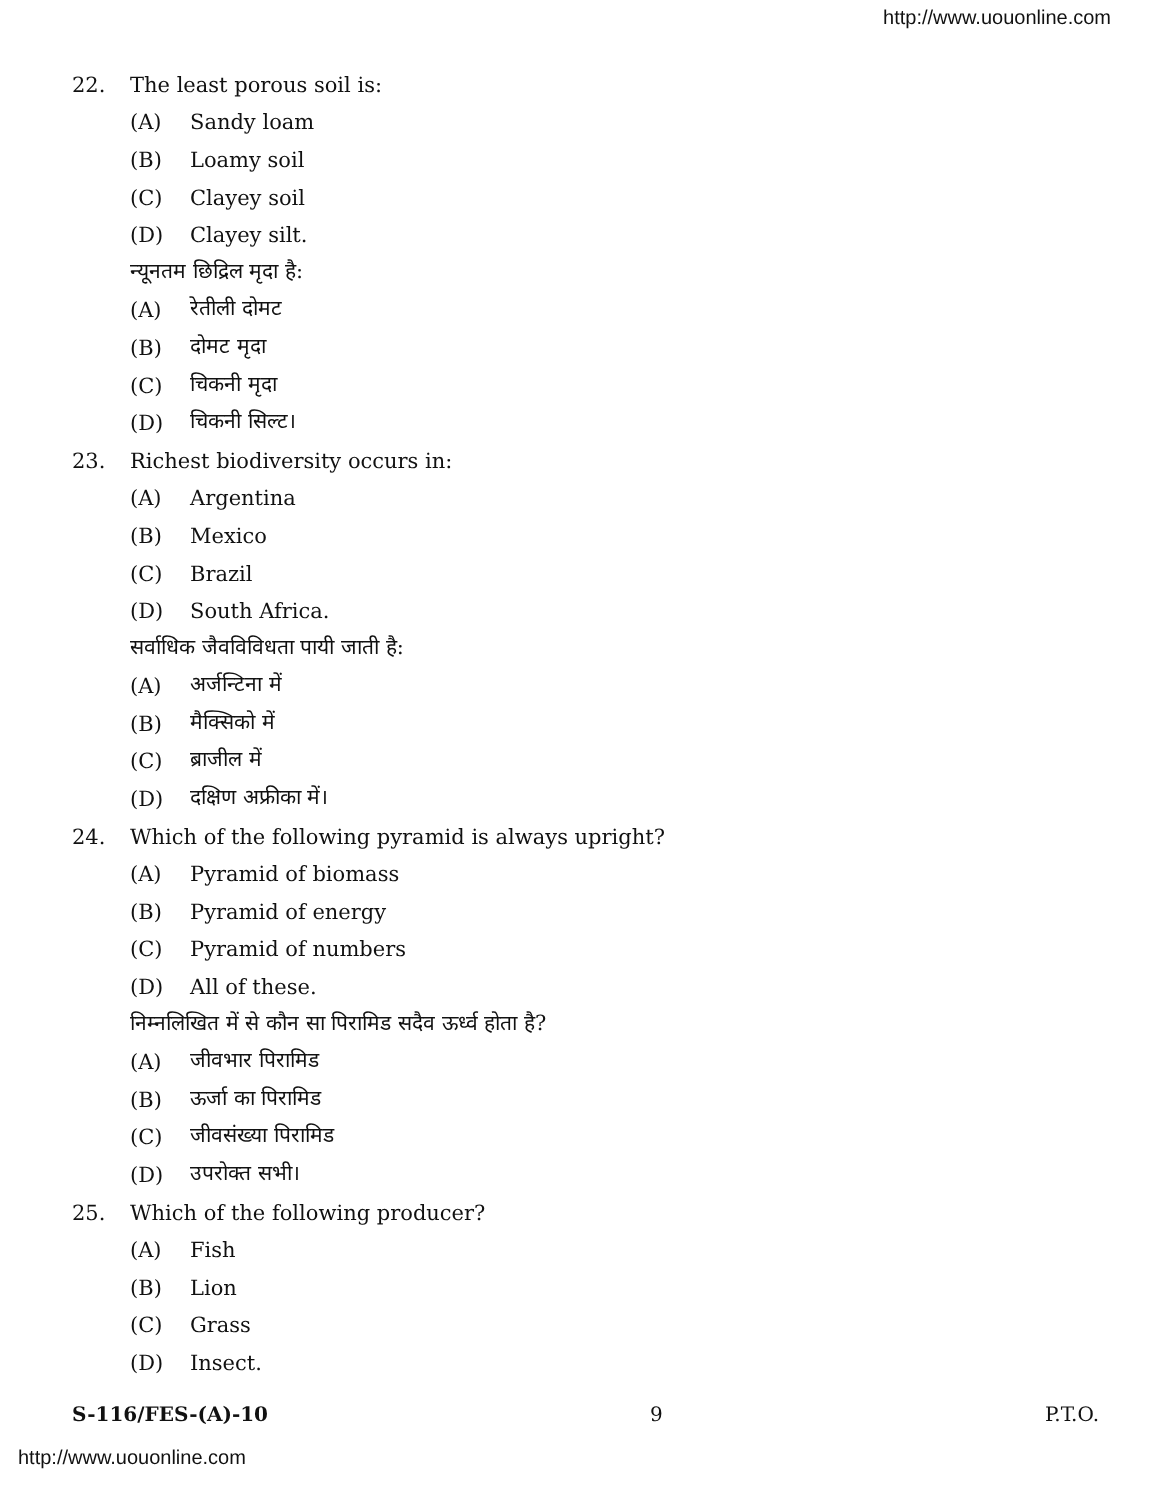http://www.uouonline.com
22. The least porous soil is:
(A) Sandy loam
(B) Loamy soil
(C) Clayey soil
(D) Clayey silt.
न्यूनतम छिद्रिल मृदा है:
(A) रेतीली दोमट
(B) दोमट मृदा
(C) चिकनी मृदा
(D) चिकनी सिल्ट।
23. Richest biodiversity occurs in:
(A) Argentina
(B) Mexico
(C) Brazil
(D) South Africa.
सर्वाधिक जैवविविधता पायी जाती है:
(A) अर्जन्टिना में
(B) मैक्सिको में
(C) ब्राजील में
(D) दक्षिण अफ्रीका में।
24. Which of the following pyramid is always upright?
(A) Pyramid of biomass
(B) Pyramid of energy
(C) Pyramid of numbers
(D) All of these.
निम्नलिखित में से कौन सा पिरामिड सदैव ऊर्ध्व होता है?
(A) जीवभार पिरामिड
(B) ऊर्जा का पिरामिड
(C) जीवसंख्या पिरामिड
(D) उपरोक्त सभी।
25. Which of the following producer?
(A) Fish
(B) Lion
(C) Grass
(D) Insect.
S-116/FES-(A)-10 9 P.T.O.
http://www.uouonline.com